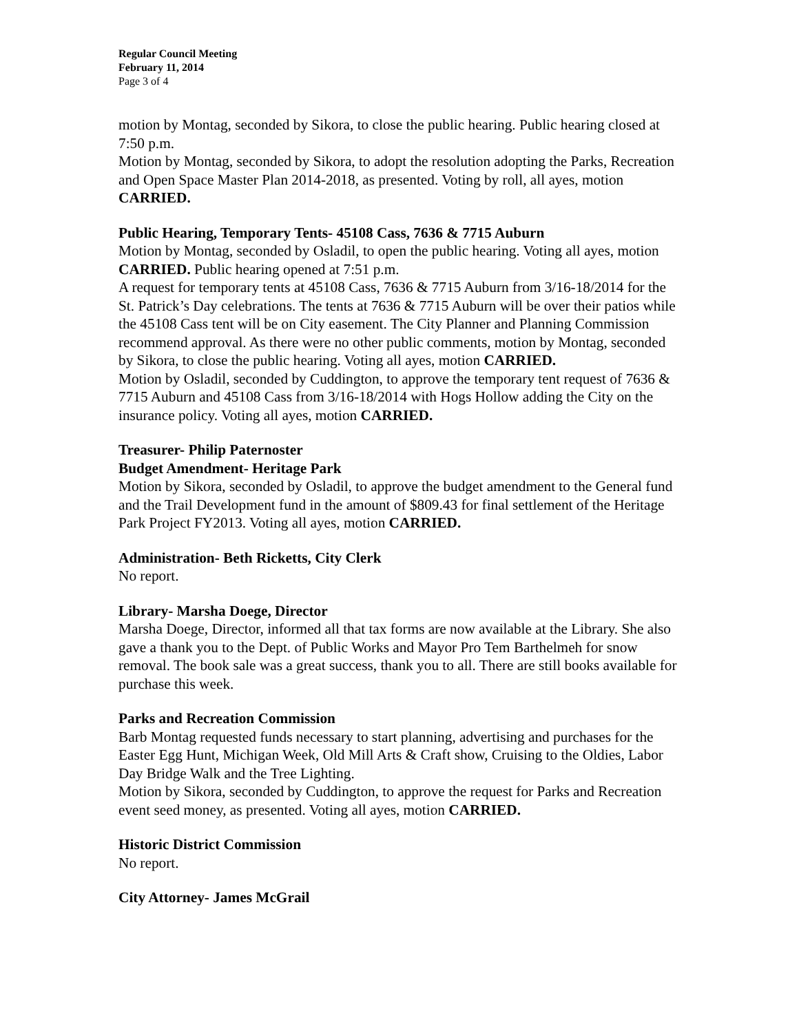Regular Council Meeting
February 11, 2014
Page 3 of 4
motion by Montag, seconded by Sikora, to close the public hearing. Public hearing closed at 7:50 p.m.
Motion by Montag, seconded by Sikora, to adopt the resolution adopting the Parks, Recreation and Open Space Master Plan 2014-2018, as presented. Voting by roll, all ayes, motion CARRIED.
Public Hearing, Temporary Tents- 45108 Cass, 7636 & 7715 Auburn
Motion by Montag, seconded by Osladil, to open the public hearing. Voting all ayes, motion CARRIED. Public hearing opened at 7:51 p.m.
A request for temporary tents at 45108 Cass, 7636 & 7715 Auburn from 3/16-18/2014 for the St. Patrick’s Day celebrations. The tents at 7636 & 7715 Auburn will be over their patios while the 45108 Cass tent will be on City easement. The City Planner and Planning Commission recommend approval. As there were no other public comments, motion by Montag, seconded by Sikora, to close the public hearing. Voting all ayes, motion CARRIED.
Motion by Osladil, seconded by Cuddington, to approve the temporary tent request of 7636 & 7715 Auburn and 45108 Cass from 3/16-18/2014 with Hogs Hollow adding the City on the insurance policy. Voting all ayes, motion CARRIED.
Treasurer- Philip Paternoster
Budget Amendment- Heritage Park
Motion by Sikora, seconded by Osladil, to approve the budget amendment to the General fund and the Trail Development fund in the amount of $809.43 for final settlement of the Heritage Park Project FY2013. Voting all ayes, motion CARRIED.
Administration- Beth Ricketts, City Clerk
No report.
Library- Marsha Doege, Director
Marsha Doege, Director, informed all that tax forms are now available at the Library. She also gave a thank you to the Dept. of Public Works and Mayor Pro Tem Barthelmeh for snow removal. The book sale was a great success, thank you to all. There are still books available for purchase this week.
Parks and Recreation Commission
Barb Montag requested funds necessary to start planning, advertising and purchases for the Easter Egg Hunt, Michigan Week, Old Mill Arts & Craft show, Cruising to the Oldies, Labor Day Bridge Walk and the Tree Lighting.
Motion by Sikora, seconded by Cuddington, to approve the request for Parks and Recreation event seed money, as presented. Voting all ayes, motion CARRIED.
Historic District Commission
No report.
City Attorney- James McGrail